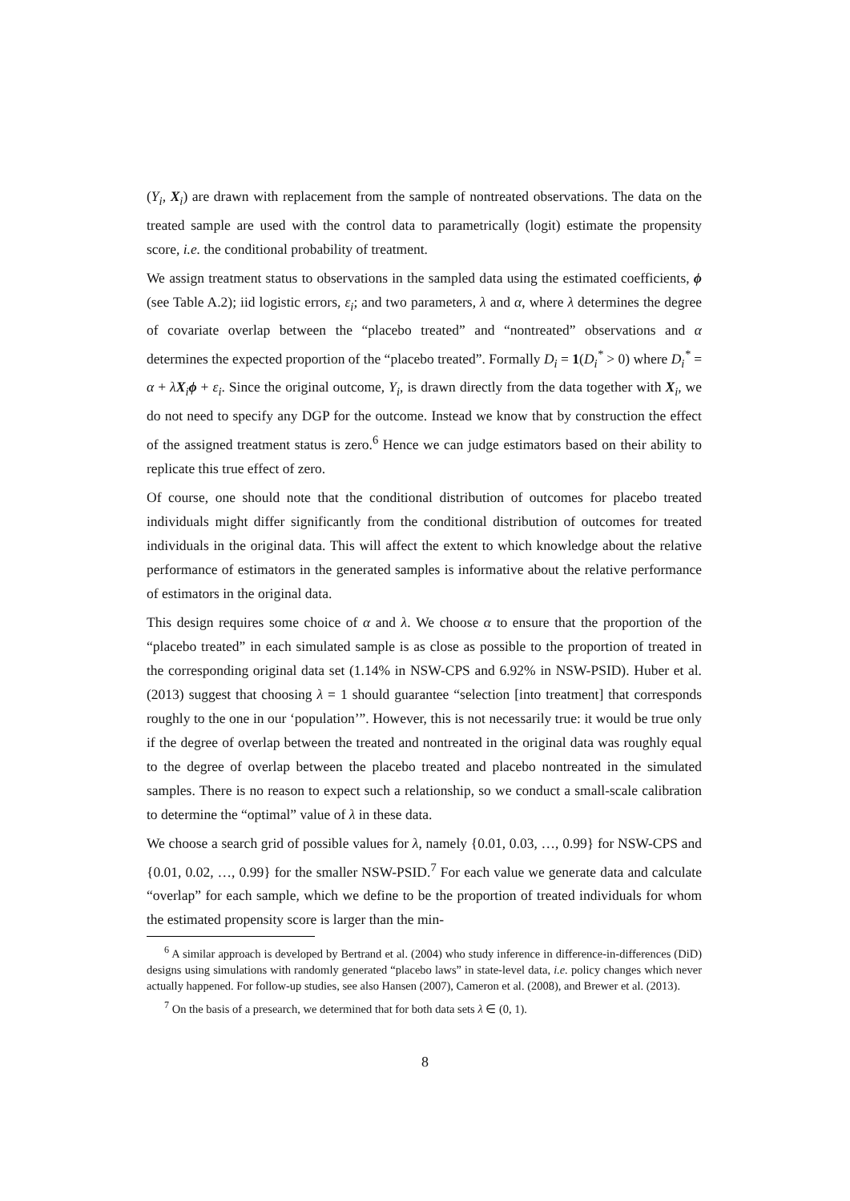(Y<sub>i</sub>, X<sub>i</sub>) are drawn with replacement from the sample of nontreated observations. The data on the treated sample are used with the control data to parametrically (logit) estimate the propensity score, i.e. the conditional probability of treatment.
We assign treatment status to observations in the sampled data using the estimated coefficients, ϕ (see Table A.2); iid logistic errors, ε<sub>i</sub>; and two parameters, λ and α, where λ determines the degree of covariate overlap between the “placebo treated” and “nontreated” observations and α determines the expected proportion of the “placebo treated”. Formally D<sub>i</sub> = 1(D<sub>i</sub><sup>*</sup> > 0) where D<sub>i</sub><sup>*</sup> = α + λX<sub>i</sub>ϕ + ε<sub>i</sub>. Since the original outcome, Y<sub>i</sub>, is drawn directly from the data together with X<sub>i</sub>, we do not need to specify any DGP for the outcome. Instead we know that by construction the effect of the assigned treatment status is zero.<sup>6</sup> Hence we can judge estimators based on their ability to replicate this true effect of zero.
Of course, one should note that the conditional distribution of outcomes for placebo treated individuals might differ significantly from the conditional distribution of outcomes for treated individuals in the original data. This will affect the extent to which knowledge about the relative performance of estimators in the generated samples is informative about the relative performance of estimators in the original data.
This design requires some choice of α and λ. We choose α to ensure that the proportion of the “placebo treated” in each simulated sample is as close as possible to the proportion of treated in the corresponding original data set (1.14% in NSW-CPS and 6.92% in NSW-PSID). Huber et al. (2013) suggest that choosing λ = 1 should guarantee “selection [into treatment] that corresponds roughly to the one in our ‘population’”. However, this is not necessarily true: it would be true only if the degree of overlap between the treated and nontreated in the original data was roughly equal to the degree of overlap between the placebo treated and placebo nontreated in the simulated samples. There is no reason to expect such a relationship, so we conduct a small-scale calibration to determine the “optimal” value of λ in these data.
We choose a search grid of possible values for λ, namely {0.01, 0.03, …, 0.99} for NSW-CPS and {0.01, 0.02, …, 0.99} for the smaller NSW-PSID.<sup>7</sup> For each value we generate data and calculate “overlap” for each sample, which we define to be the proportion of treated individuals for whom the estimated propensity score is larger than the min-
<sup>6</sup> A similar approach is developed by Bertrand et al. (2004) who study inference in difference-in-differences (DiD) designs using simulations with randomly generated “placebo laws” in state-level data, i.e. policy changes which never actually happened. For follow-up studies, see also Hansen (2007), Cameron et al. (2008), and Brewer et al. (2013).
<sup>7</sup> On the basis of a presearch, we determined that for both data sets λ ∈ (0, 1).
8